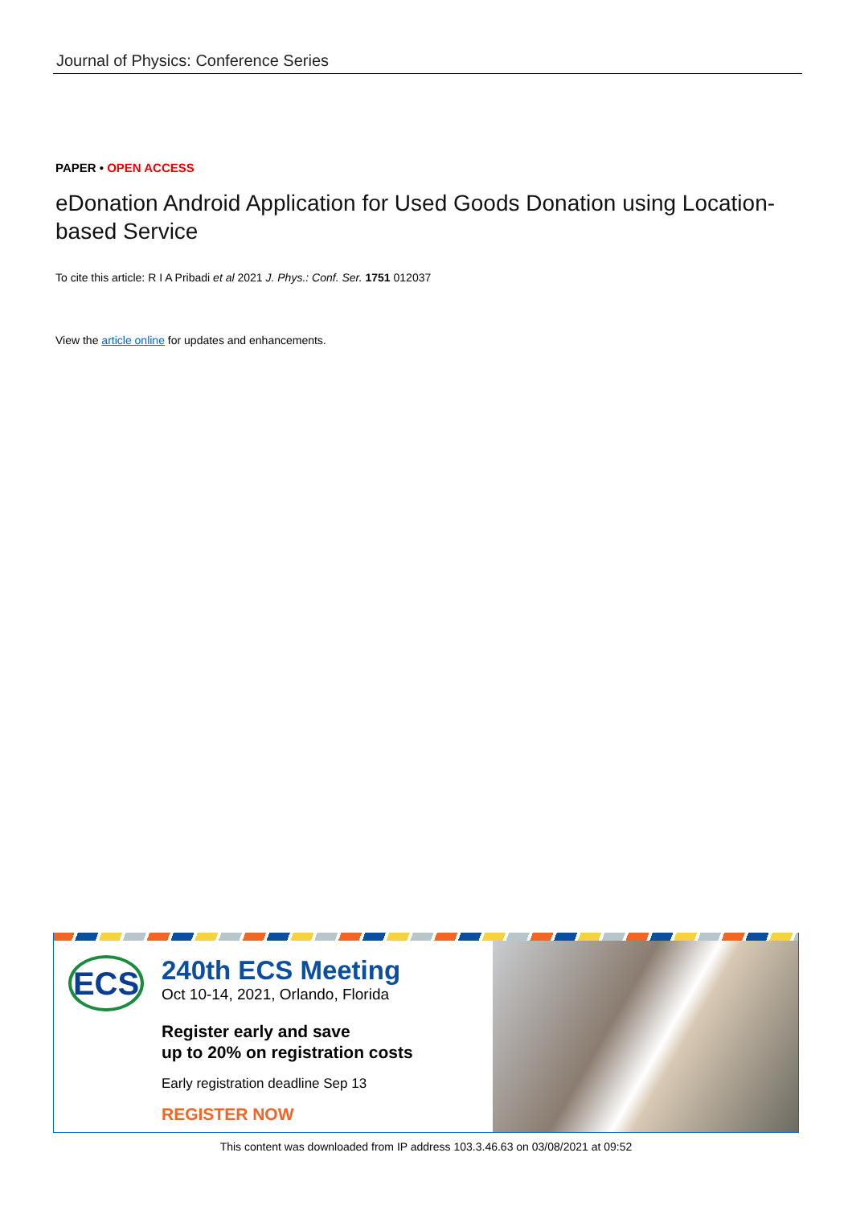Journal of Physics: Conference Series
PAPER • OPEN ACCESS
eDonation Android Application for Used Goods Donation using Location-based Service
To cite this article: R I A Pribadi et al 2021 J. Phys.: Conf. Ser. 1751 012037
View the article online for updates and enhancements.
ECS
240th ECS Meeting
Oct 10-14, 2021, Orlando, Florida
Register early and save
up to 20% on registration costs
Early registration deadline Sep 13
REGISTER NOW
This content was downloaded from IP address 103.3.46.63 on 03/08/2021 at 09:52